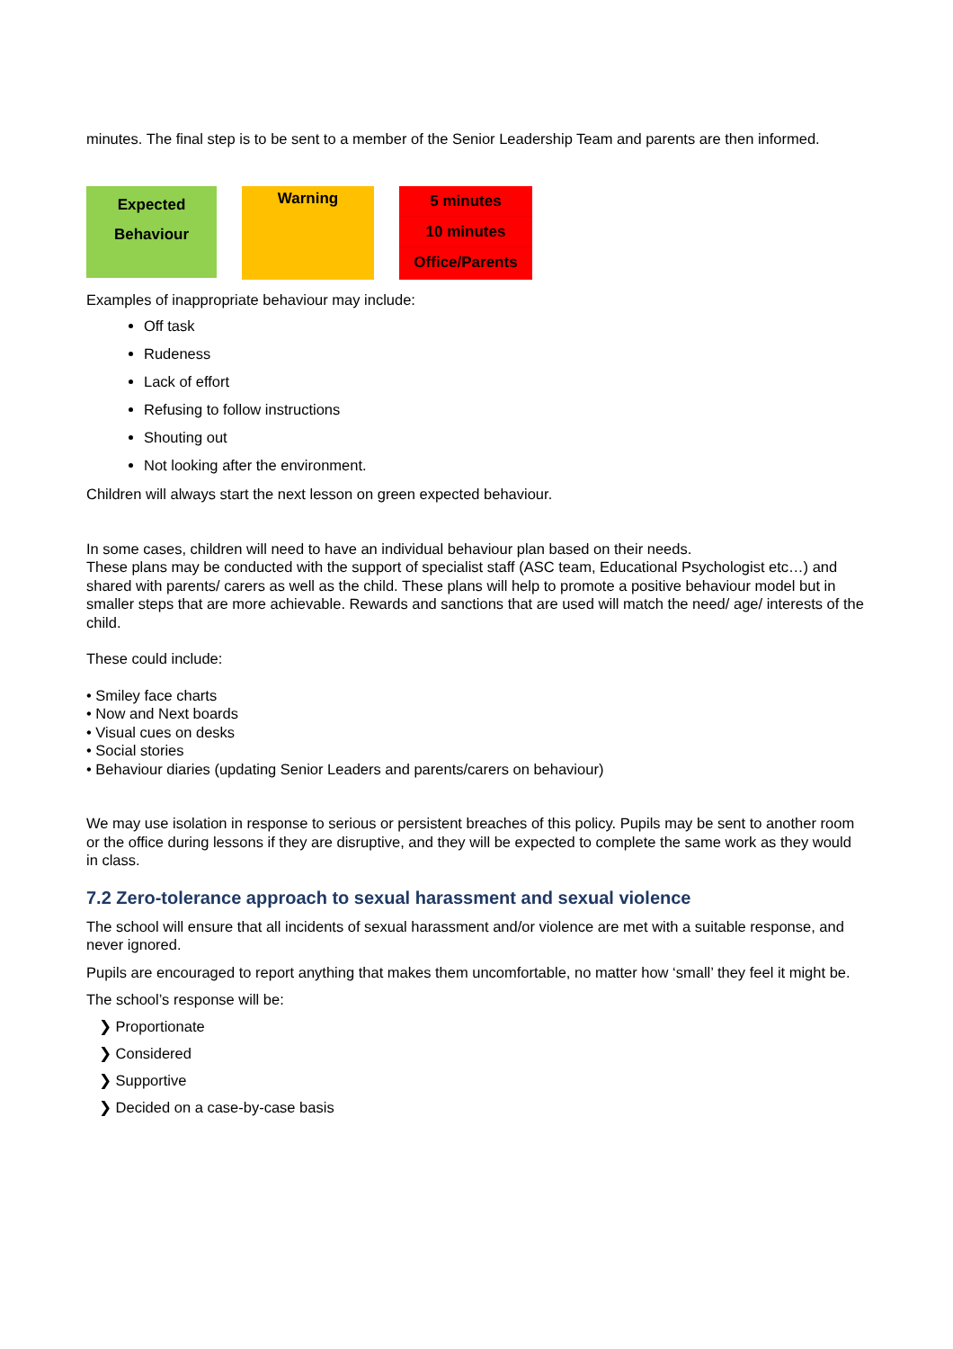minutes. The final step is to be sent to a member of the Senior Leadership Team and parents are then informed.
Expected
Behaviour
Warning
5 minutes
10 minutes
Office/Parents
Examples of inappropriate behaviour may include:
Off task
Rudeness
Lack of effort
Refusing to follow instructions
Shouting out
Not looking after the environment.
Children will always start the next lesson on green expected behaviour.
In some cases, children will need to have an individual behaviour plan based on their needs.
These plans may be conducted with the support of specialist staff (ASC team, Educational Psychologist etc…) and shared with parents/ carers as well as the child. These plans will help to promote a positive behaviour model but in smaller steps that are more achievable. Rewards and sanctions that are used will match the need/ age/ interests of the child.
These could include:
• Smiley face charts
• Now and Next boards
• Visual cues on desks
• Social stories
• Behaviour diaries (updating Senior Leaders and parents/carers on behaviour)
We may use isolation in response to serious or persistent breaches of this policy. Pupils may be sent to another room or the office during lessons if they are disruptive, and they will be expected to complete the same work as they would in class.
7.2 Zero-tolerance approach to sexual harassment and sexual violence
The school will ensure that all incidents of sexual harassment and/or violence are met with a suitable response, and never ignored.
Pupils are encouraged to report anything that makes them uncomfortable, no matter how ‘small’ they feel it might be.
The school’s response will be:
❯ Proportionate
❯ Considered
❯ Supportive
❯ Decided on a case-by-case basis